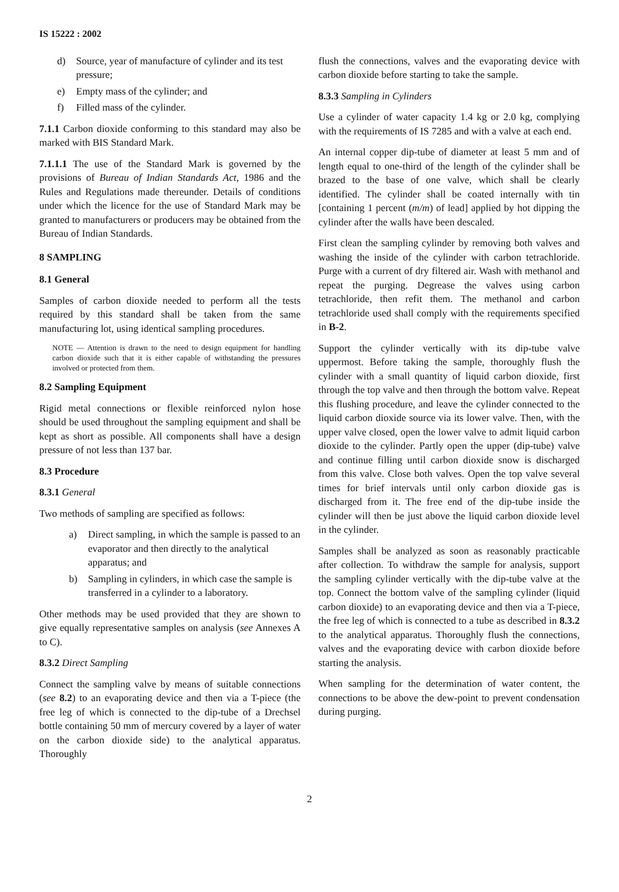IS 15222 : 2002
d) Source, year of manufacture of cylinder and its test pressure;
e) Empty mass of the cylinder; and
f) Filled mass of the cylinder.
7.1.1 Carbon dioxide conforming to this standard may also be marked with BIS Standard Mark.
7.1.1.1 The use of the Standard Mark is governed by the provisions of Bureau of Indian Standards Act, 1986 and the Rules and Regulations made thereunder. Details of conditions under which the licence for the use of Standard Mark may be granted to manufacturers or producers may be obtained from the Bureau of Indian Standards.
8 SAMPLING
8.1 General
Samples of carbon dioxide needed to perform all the tests required by this standard shall be taken from the same manufacturing lot, using identical sampling procedures.
NOTE — Attention is drawn to the need to design equipment for handling carbon dioxide such that it is either capable of withstanding the pressures involved or protected from them.
8.2 Sampling Equipment
Rigid metal connections or flexible reinforced nylon hose should be used throughout the sampling equipment and shall be kept as short as possible. All components shall have a design pressure of not less than 137 bar.
8.3 Procedure
8.3.1 General
Two methods of sampling are specified as follows:
a) Direct sampling, in which the sample is passed to an evaporator and then directly to the analytical apparatus; and
b) Sampling in cylinders, in which case the sample is transferred in a cylinder to a laboratory.
Other methods may be used provided that they are shown to give equally representative samples on analysis (see Annexes A to C).
8.3.2 Direct Sampling
Connect the sampling valve by means of suitable connections (see 8.2) to an evaporating device and then via a T-piece (the free leg of which is connected to the dip-tube of a Drechsel bottle containing 50 mm of mercury covered by a layer of water on the carbon dioxide side) to the analytical apparatus. Thoroughly
flush the connections, valves and the evaporating device with carbon dioxide before starting to take the sample.
8.3.3 Sampling in Cylinders
Use a cylinder of water capacity 1.4 kg or 2.0 kg, complying with the requirements of IS 7285 and with a valve at each end.
An internal copper dip-tube of diameter at least 5 mm and of length equal to one-third of the length of the cylinder shall be brazed to the base of one valve, which shall be clearly identified. The cylinder shall be coated internally with tin [containing 1 percent (m/m) of lead] applied by hot dipping the cylinder after the walls have been descaled.
First clean the sampling cylinder by removing both valves and washing the inside of the cylinder with carbon tetrachloride. Purge with a current of dry filtered air. Wash with methanol and repeat the purging. Degrease the valves using carbon tetrachloride, then refit them. The methanol and carbon tetrachloride used shall comply with the requirements specified in B-2.
Support the cylinder vertically with its dip-tube valve uppermost. Before taking the sample, thoroughly flush the cylinder with a small quantity of liquid carbon dioxide, first through the top valve and then through the bottom valve. Repeat this flushing procedure, and leave the cylinder connected to the liquid carbon dioxide source via its lower valve. Then, with the upper valve closed, open the lower valve to admit liquid carbon dioxide to the cylinder. Partly open the upper (dip-tube) valve and continue filling until carbon dioxide snow is discharged from this valve. Close both valves. Open the top valve several times for brief intervals until only carbon dioxide gas is discharged from it. The free end of the dip-tube inside the cylinder will then be just above the liquid carbon dioxide level in the cylinder.
Samples shall be analyzed as soon as reasonably practicable after collection. To withdraw the sample for analysis, support the sampling cylinder vertically with the dip-tube valve at the top. Connect the bottom valve of the sampling cylinder (liquid carbon dioxide) to an evaporating device and then via a T-piece, the free leg of which is connected to a tube as described in 8.3.2 to the analytical apparatus. Thoroughly flush the connections, valves and the evaporating device with carbon dioxide before starting the analysis.
When sampling for the determination of water content, the connections to be above the dew-point to prevent condensation during purging.
2